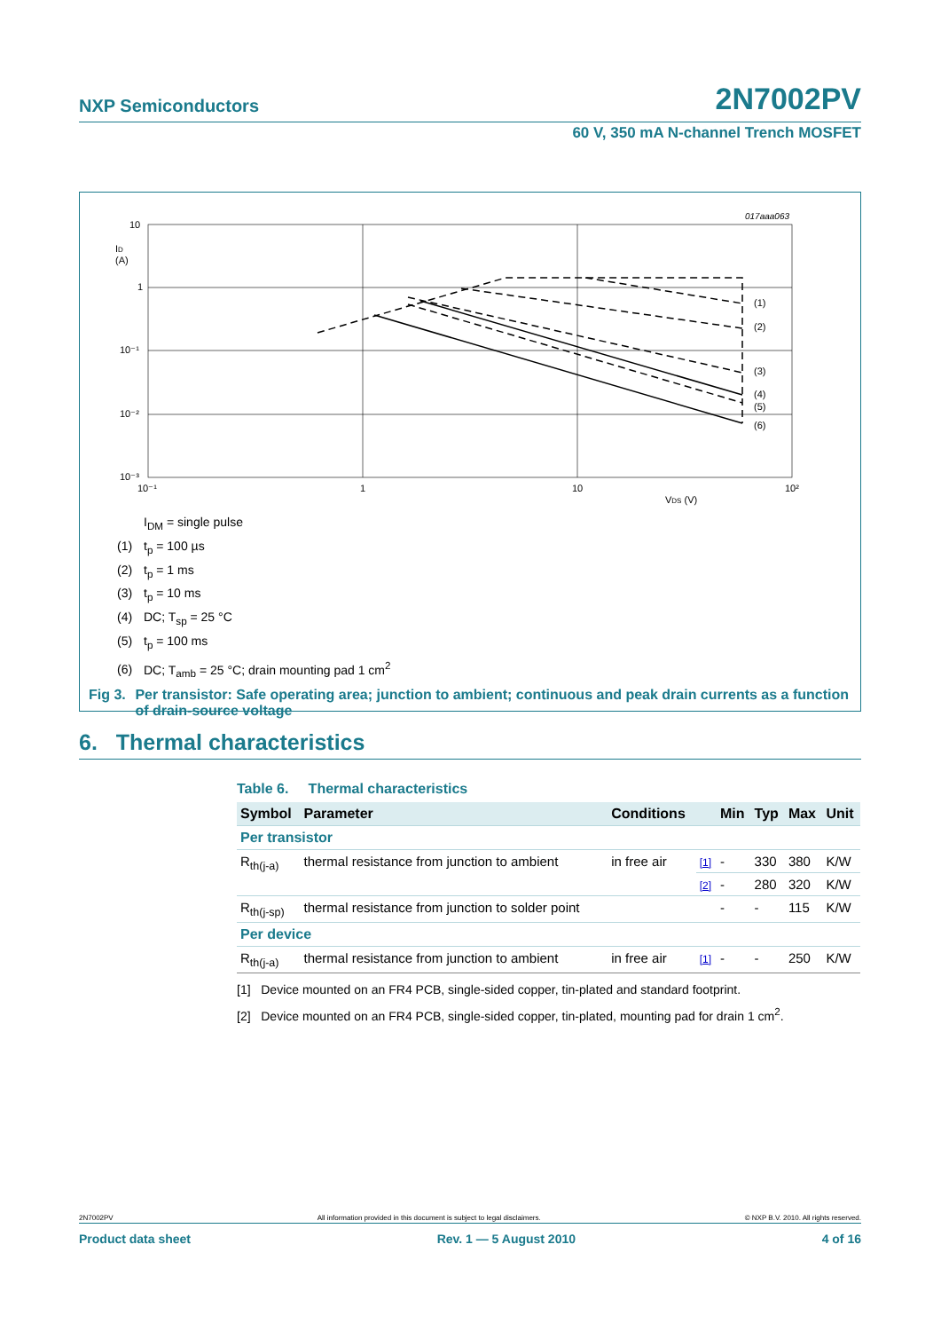NXP Semiconductors 2N7002PV
60 V, 350 mA N-channel Trench MOSFET
017aaa063
(1)
(2)
(3)
(4)
(5)
(6)
10
1
10⁻¹
10⁻²
10⁻³
ID
(A)
10⁻¹
1
10
10²
VDS (V)
I<sub>DM</sub> = single pulse
(1) t<sub>p</sub> = 100 µs
(2) t<sub>p</sub> = 1 ms
(3) t<sub>p</sub> = 10 ms
(4) DC; T<sub>sp</sub> = 25 °C
(5) t<sub>p</sub> = 100 ms
(6) DC; T<sub>amb</sub> = 25 °C; drain mounting pad 1 cm<sup>2</sup>
Fig 3. Per transistor: Safe operating area; junction to ambient; continuous and peak drain currents as a function of drain-source voltage
6. Thermal characteristics
Table 6. Thermal characteristics
| Symbol | Parameter | Conditions | | Min | Typ | Max | Unit |
| --- | --- | --- | --- | --- | --- | --- | --- |
| Per transistor | | | | | | | |
| R<sub>th(j-a)</sub> | thermal resistance from junction to ambient | in free air | [1] | - | 330 | 380 | K/W |
| | | | [2] | - | 280 | 320 | K/W |
| R<sub>th(j-sp)</sub> | thermal resistance from junction to solder point | | | - | - | 115 | K/W |
| Per device | | | | | | | |
| R<sub>th(j-a)</sub> | thermal resistance from junction to ambient | in free air | [1] | - | - | 250 | K/W |
[1] Device mounted on an FR4 PCB, single-sided copper, tin-plated and standard footprint.
[2] Device mounted on an FR4 PCB, single-sided copper, tin-plated, mounting pad for drain 1 cm<sup>2</sup>.
2N7002PV All information provided in this document is subject to legal disclaimers. © NXP B.V. 2010. All rights reserved.
Product data sheet Rev. 1 — 5 August 2010 4 of 16